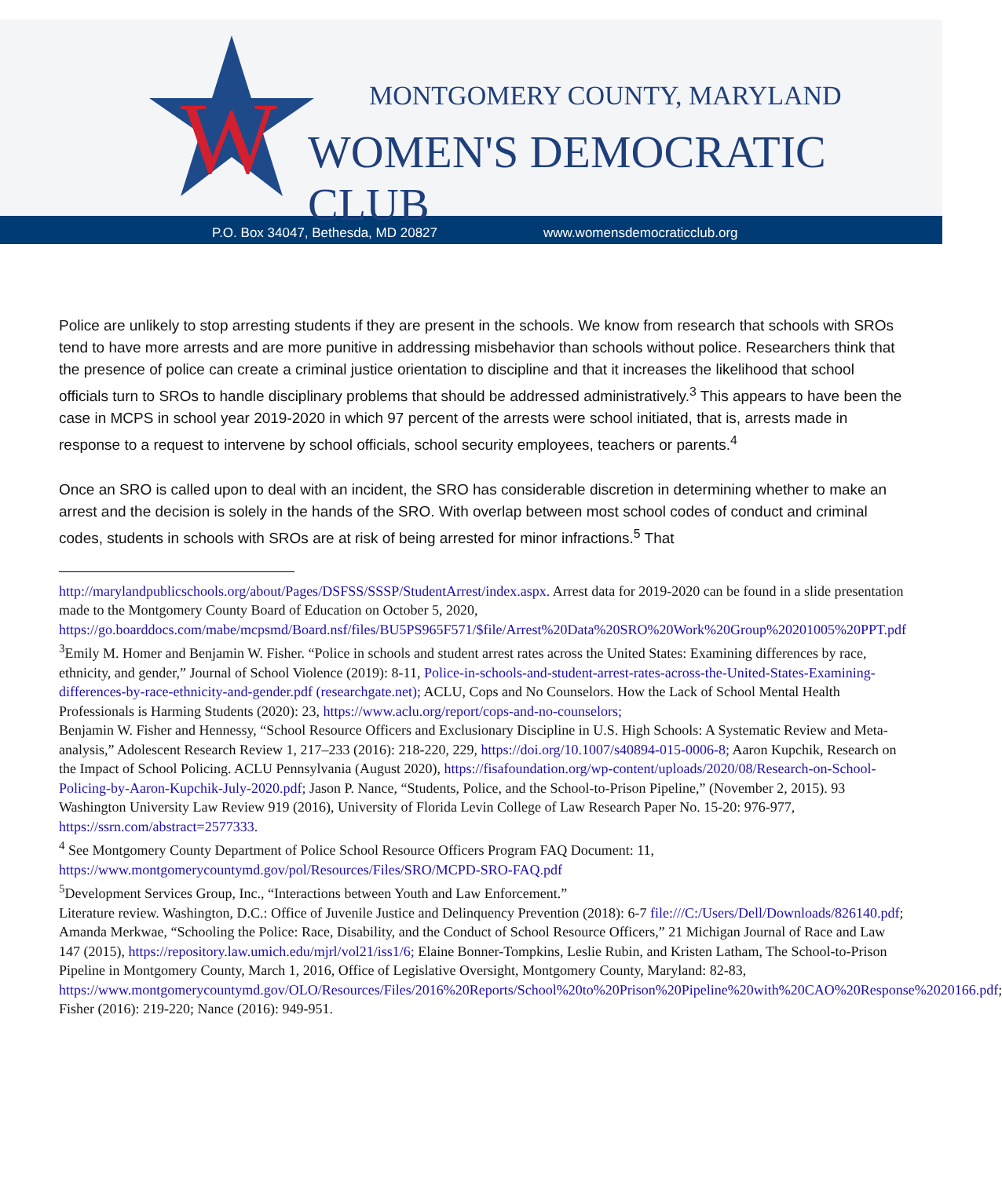W
MONTGOMERY COUNTY, MARYLAND
WOMEN'S DEMOCRATIC CLUB
P.O. Box 34047, Bethesda, MD 20827 www.womensdemocraticclub.org
Police are unlikely to stop arresting students if they are present in the schools. We know from research that schools with SROs tend to have more arrests and are more punitive in addressing misbehavior than schools without police. Researchers think that the presence of police can create a criminal justice orientation to discipline and that it increases the likelihood that school officials turn to SROs to handle disciplinary problems that should be addressed administratively.<sup>3</sup> This appears to have been the case in MCPS in school year 2019-2020 in which 97 percent of the arrests were school initiated, that is, arrests made in response to a request to intervene by school officials, school security employees, teachers or parents.<sup>4</sup>
Once an SRO is called upon to deal with an incident, the SRO has considerable discretion in determining whether to make an arrest and the decision is solely in the hands of the SRO. With overlap between most school codes of conduct and criminal codes, students in schools with SROs are at risk of being arrested for minor infractions.<sup>5</sup> That
http://marylandpublicschools.org/about/Pages/DSFSS/SSSP/StudentArrest/index.aspx. Arrest data for 2019-2020 can be found in a slide presentation made to the Montgomery County Board of Education on October 5, 2020, https://go.boarddocs.com/mabe/mcpsmd/Board.nsf/files/BU5PS965F571/$file/Arrest%20Data%20SRO%20Work%20Group%20201005%20PPT.pdf
<sup>3</sup> Emily M. Homer and Benjamin W. Fisher. “Police in schools and student arrest rates across the United States: Examining differences by race, ethnicity, and gender,” Journal of School Violence (2019): 8-11, Police-in-schools-and-student-arrest-rates-across-the-United-States-Examining-differences-by-race-ethnicity-and-gender.pdf (researchgate.net); ACLU, Cops and No Counselors. How the Lack of School Mental Health Professionals is Harming Students (2020): 23, https://www.aclu.org/report/cops-and-no-counselors;
Benjamin W. Fisher and Hennessy, “School Resource Officers and Exclusionary Discipline in U.S. High Schools: A Systematic Review and Meta-analysis,” Adolescent Research Review 1, 217–233 (2016): 218-220, 229, https://doi.org/10.1007/s40894-015-0006-8; Aaron Kupchik, Research on the Impact of School Policing. ACLU Pennsylvania (August 2020), https://fisafoundation.org/wp-content/uploads/2020/08/Research-on-School-Policing-by-Aaron-Kupchik-July-2020.pdf; Jason P. Nance, “Students, Police, and the School-to-Prison Pipeline,” (November 2, 2015). 93 Washington University Law Review 919 (2016), University of Florida Levin College of Law Research Paper No. 15-20: 976-977, https://ssrn.com/abstract=2577333.
<sup>4</sup> See Montgomery County Department of Police School Resource Officers Program FAQ Document: 11, https://www.montgomerycountymd.gov/pol/Resources/Files/SRO/MCPD-SRO-FAQ.pdf
<sup>5</sup> Development Services Group, Inc., “Interactions between Youth and Law Enforcement.”
Literature review. Washington, D.C.: Office of Juvenile Justice and Delinquency Prevention (2018): 6-7 file:///C:/Users/Dell/Downloads/826140.pdf; Amanda Merkwae, “Schooling the Police: Race, Disability, and the Conduct of School Resource Officers,” 21 Michigan Journal of Race and Law 147 (2015), https://repository.law.umich.edu/mjrl/vol21/iss1/6; Elaine Bonner-Tompkins, Leslie Rubin, and Kristen Latham, The School-to-Prison Pipeline in Montgomery County, March 1, 2016, Office of Legislative Oversight, Montgomery County, Maryland: 82-83, https://www.montgomerycountymd.gov/OLO/Resources/Files/2016%20Reports/School%20to%20Prison%20Pipeline%20with%20CAO%20Response%2020166.pdf; Fisher (2016): 219-220; Nance (2016): 949-951.